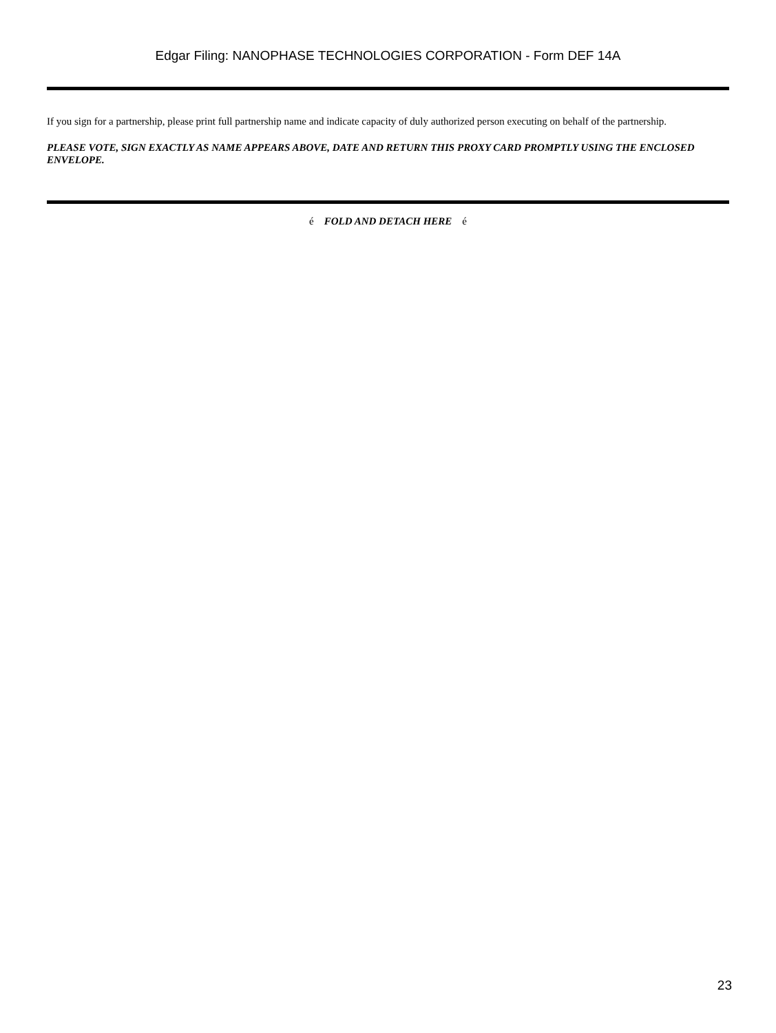Edgar Filing: NANOPHASE TECHNOLOGIES CORPORATION - Form DEF 14A
If you sign for a partnership, please print full partnership name and indicate capacity of duly authorized person executing on behalf of the partnership.
PLEASE VOTE, SIGN EXACTLY AS NAME APPEARS ABOVE, DATE AND RETURN THIS PROXY CARD PROMPTLY USING THE ENCLOSED ENVELOPE.
é FOLD AND DETACH HERE é
23